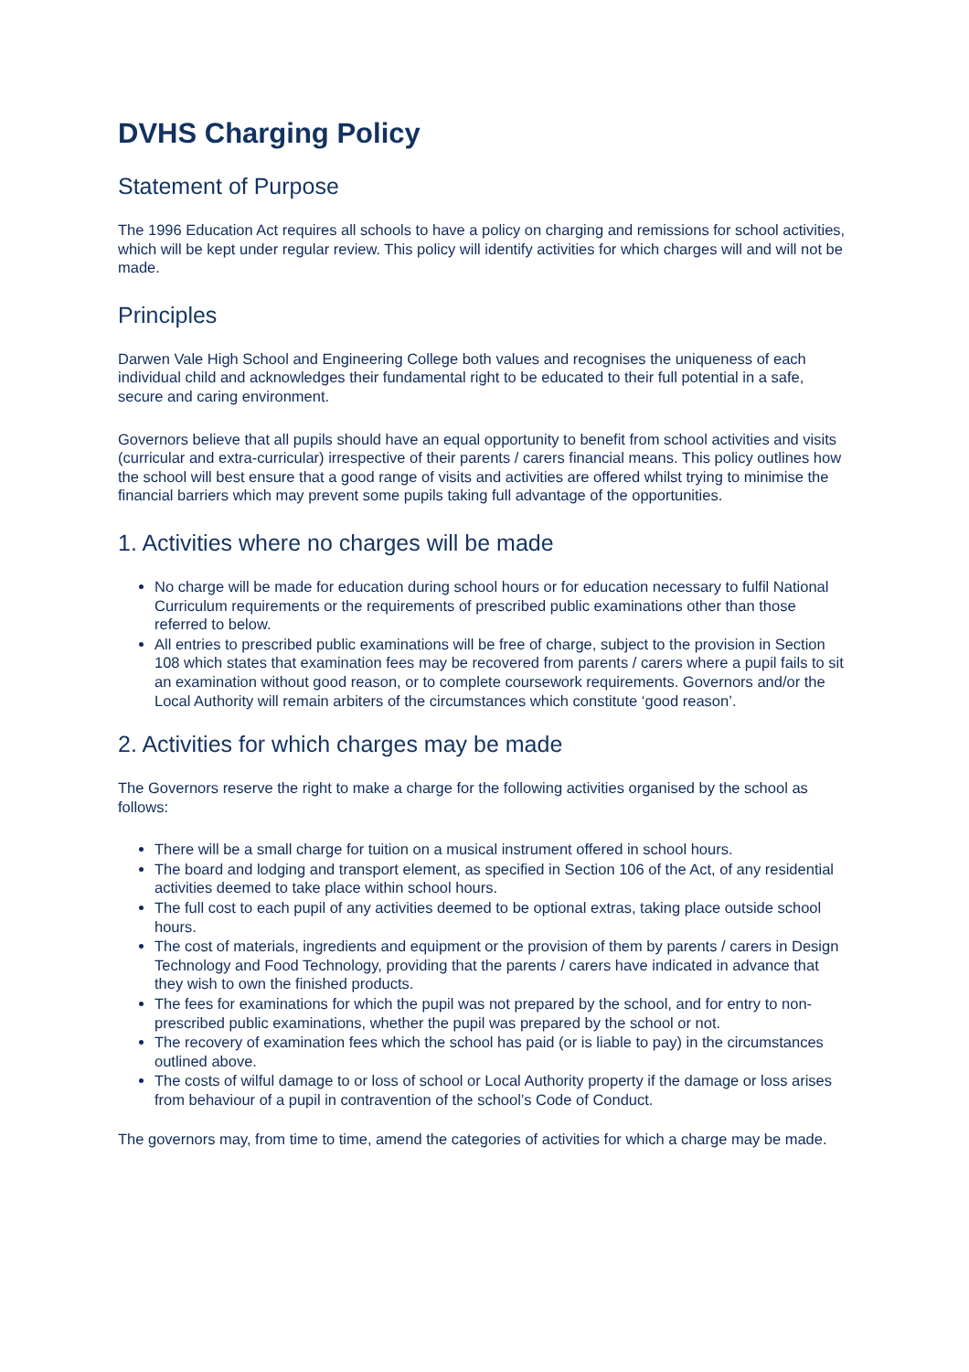DVHS Charging Policy
Statement of Purpose
The 1996 Education Act requires all schools to have a policy on charging and remissions for school activities, which will be kept under regular review. This policy will identify activities for which charges will and will not be made.
Principles
Darwen Vale High School and Engineering College both values and recognises the uniqueness of each individual child and acknowledges their fundamental right to be educated to their full potential in a safe, secure and caring environment.
Governors believe that all pupils should have an equal opportunity to benefit from school activities and visits (curricular and extra-curricular) irrespective of their parents / carers financial means. This policy outlines how the school will best ensure that a good range of visits and activities are offered whilst trying to minimise the financial barriers which may prevent some pupils taking full advantage of the opportunities.
1. Activities where no charges will be made
No charge will be made for education during school hours or for education necessary to fulfil National Curriculum requirements or the requirements of prescribed public examinations other than those referred to below.
All entries to prescribed public examinations will be free of charge, subject to the provision in Section 108 which states that examination fees may be recovered from parents / carers where a pupil fails to sit an examination without good reason, or to complete coursework requirements. Governors and/or the Local Authority will remain arbiters of the circumstances which constitute ‘good reason’.
2. Activities for which charges may be made
The Governors reserve the right to make a charge for the following activities organised by the school as follows:
There will be a small charge for tuition on a musical instrument offered in school hours.
The board and lodging and transport element, as specified in Section 106 of the Act, of any residential activities deemed to take place within school hours.
The full cost to each pupil of any activities deemed to be optional extras, taking place outside school hours.
The cost of materials, ingredients and equipment or the provision of them by parents / carers in Design Technology and Food Technology, providing that the parents / carers have indicated in advance that they wish to own the finished products.
The fees for examinations for which the pupil was not prepared by the school, and for entry to non-prescribed public examinations, whether the pupil was prepared by the school or not.
The recovery of examination fees which the school has paid (or is liable to pay) in the circumstances outlined above.
The costs of wilful damage to or loss of school or Local Authority property if the damage or loss arises from behaviour of a pupil in contravention of the school’s Code of Conduct.
The governors may, from time to time, amend the categories of activities for which a charge may be made.